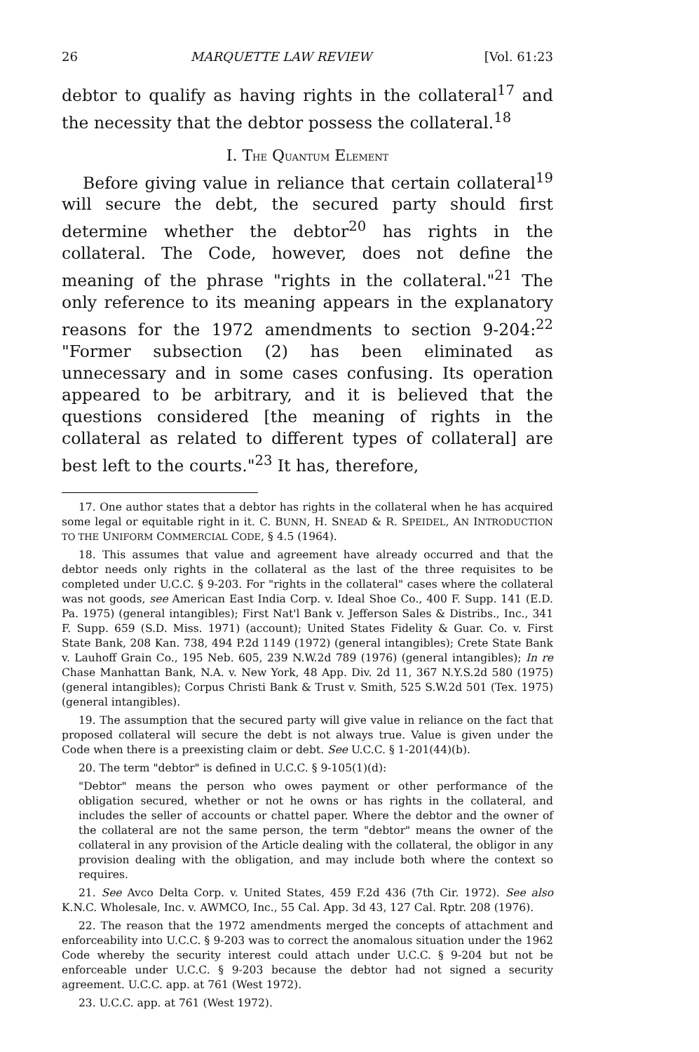26 MARQUETTE LAW REVIEW [Vol. 61:23
debtor to qualify as having rights in the collateral<sup>17</sup> and the necessity that the debtor possess the collateral.<sup>18</sup>
I. THE QUANTUM ELEMENT
Before giving value in reliance that certain collateral<sup>19</sup> will secure the debt, the secured party should first determine whether the debtor<sup>20</sup> has rights in the collateral. The Code, however, does not define the meaning of the phrase "rights in the collateral."<sup>21</sup> The only reference to its meaning appears in the explanatory reasons for the 1972 amendments to section 9-204:<sup>22</sup> "Former subsection (2) has been eliminated as unnecessary and in some cases confusing. Its operation appeared to be arbitrary, and it is believed that the questions considered [the meaning of rights in the collateral as related to different types of collateral] are best left to the courts."<sup>23</sup> It has, therefore,
17. One author states that a debtor has rights in the collateral when he has acquired some legal or equitable right in it. C. BUNN, H. SNEAD & R. SPEIDEL, AN INTRODUCTION TO THE UNIFORM COMMERCIAL CODE, § 4.5 (1964).
18. This assumes that value and agreement have already occurred and that the debtor needs only rights in the collateral as the last of the three requisites to be completed under U.C.C. § 9-203. For "rights in the collateral" cases where the collateral was not goods, see American East India Corp. v. Ideal Shoe Co., 400 F. Supp. 141 (E.D. Pa. 1975) (general intangibles); First Nat'l Bank v. Jefferson Sales & Distribs., Inc., 341 F. Supp. 659 (S.D. Miss. 1971) (account); United States Fidelity & Guar. Co. v. First State Bank, 208 Kan. 738, 494 P.2d 1149 (1972) (general intangibles); Crete State Bank v. Lauhoff Grain Co., 195 Neb. 605, 239 N.W.2d 789 (1976) (general intangibles); In re Chase Manhattan Bank, N.A. v. New York, 48 App. Div. 2d 11, 367 N.Y.S.2d 580 (1975) (general intangibles); Corpus Christi Bank & Trust v. Smith, 525 S.W.2d 501 (Tex. 1975) (general intangibles).
19. The assumption that the secured party will give value in reliance on the fact that proposed collateral will secure the debt is not always true. Value is given under the Code when there is a preexisting claim or debt. See U.C.C. § 1-201(44)(b).
20. The term "debtor" is defined in U.C.C. § 9-105(1)(d):
"Debtor" means the person who owes payment or other performance of the obligation secured, whether or not he owns or has rights in the collateral, and includes the seller of accounts or chattel paper. Where the debtor and the owner of the collateral are not the same person, the term "debtor" means the owner of the collateral in any provision of the Article dealing with the collateral, the obligor in any provision dealing with the obligation, and may include both where the context so requires.
21. See Avco Delta Corp. v. United States, 459 F.2d 436 (7th Cir. 1972). See also K.N.C. Wholesale, Inc. v. AWMCO, Inc., 55 Cal. App. 3d 43, 127 Cal. Rptr. 208 (1976).
22. The reason that the 1972 amendments merged the concepts of attachment and enforceability into U.C.C. § 9-203 was to correct the anomalous situation under the 1962 Code whereby the security interest could attach under U.C.C. § 9-204 but not be enforceable under U.C.C. § 9-203 because the debtor had not signed a security agreement. U.C.C. app. at 761 (West 1972).
23. U.C.C. app. at 761 (West 1972).